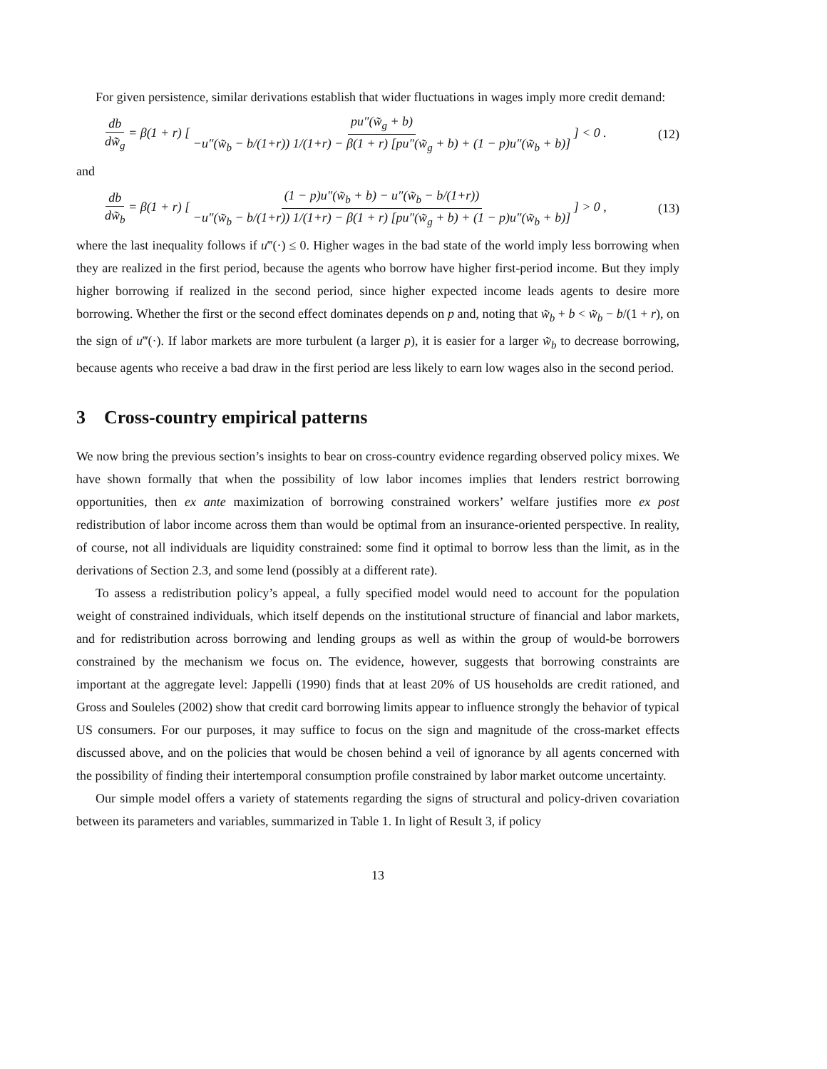For given persistence, similar derivations establish that wider fluctuations in wages imply more credit demand:
db dw̃<sub>g</sub> = β(1 + r) [ pu″(w̃<sub>g</sub> + b) −u″(w̃<sub>b</sub> − b/(1+r)) 1/(1+r) − β(1 + r) [pu″(w̃<sub>g</sub> + b) + (1 − p)u″(w̃<sub>b</sub> + b)] ] < 0 . (12)
and
db dw̃<sub>b</sub> = β(1 + r) [ (1 − p)u″(w̃<sub>b</sub> + b) − u″(w̃<sub>b</sub> − b/(1+r)) −u″(w̃<sub>b</sub> − b/(1+r)) 1/(1+r) − β(1 + r) [pu″(w̃<sub>g</sub> + b) + (1 − p)u″(w̃<sub>b</sub> + b)] ] > 0 , (13)
where the last inequality follows if u‴(·) ≤ 0. Higher wages in the bad state of the world imply less borrowing when they are realized in the first period, because the agents who borrow have higher first-period income. But they imply higher borrowing if realized in the second period, since higher expected income leads agents to desire more borrowing. Whether the first or the second effect dominates depends on p and, noting that w̃<sub>b</sub> + b < w̃<sub>b</sub> − b/(1 + r), on the sign of u‴(·). If labor markets are more turbulent (a larger p), it is easier for a larger w̃<sub>b</sub> to decrease borrowing, because agents who receive a bad draw in the first period are less likely to earn low wages also in the second period.
3 Cross-country empirical patterns
We now bring the previous section’s insights to bear on cross-country evidence regarding observed policy mixes. We have shown formally that when the possibility of low labor incomes implies that lenders restrict borrowing opportunities, then ex ante maximization of borrowing constrained workers’ welfare justifies more ex post redistribution of labor income across them than would be optimal from an insurance-oriented perspective. In reality, of course, not all individuals are liquidity constrained: some find it optimal to borrow less than the limit, as in the derivations of Section 2.3, and some lend (possibly at a different rate).
To assess a redistribution policy’s appeal, a fully specified model would need to account for the population weight of constrained individuals, which itself depends on the institutional structure of financial and labor markets, and for redistribution across borrowing and lending groups as well as within the group of would-be borrowers constrained by the mechanism we focus on. The evidence, however, suggests that borrowing constraints are important at the aggregate level: Jappelli (1990) finds that at least 20% of US households are credit rationed, and Gross and Souleles (2002) show that credit card borrowing limits appear to influence strongly the behavior of typical US consumers. For our purposes, it may suffice to focus on the sign and magnitude of the cross-market effects discussed above, and on the policies that would be chosen behind a veil of ignorance by all agents concerned with the possibility of finding their intertemporal consumption profile constrained by labor market outcome uncertainty.
Our simple model offers a variety of statements regarding the signs of structural and policy-driven covariation between its parameters and variables, summarized in Table 1. In light of Result 3, if policy
13